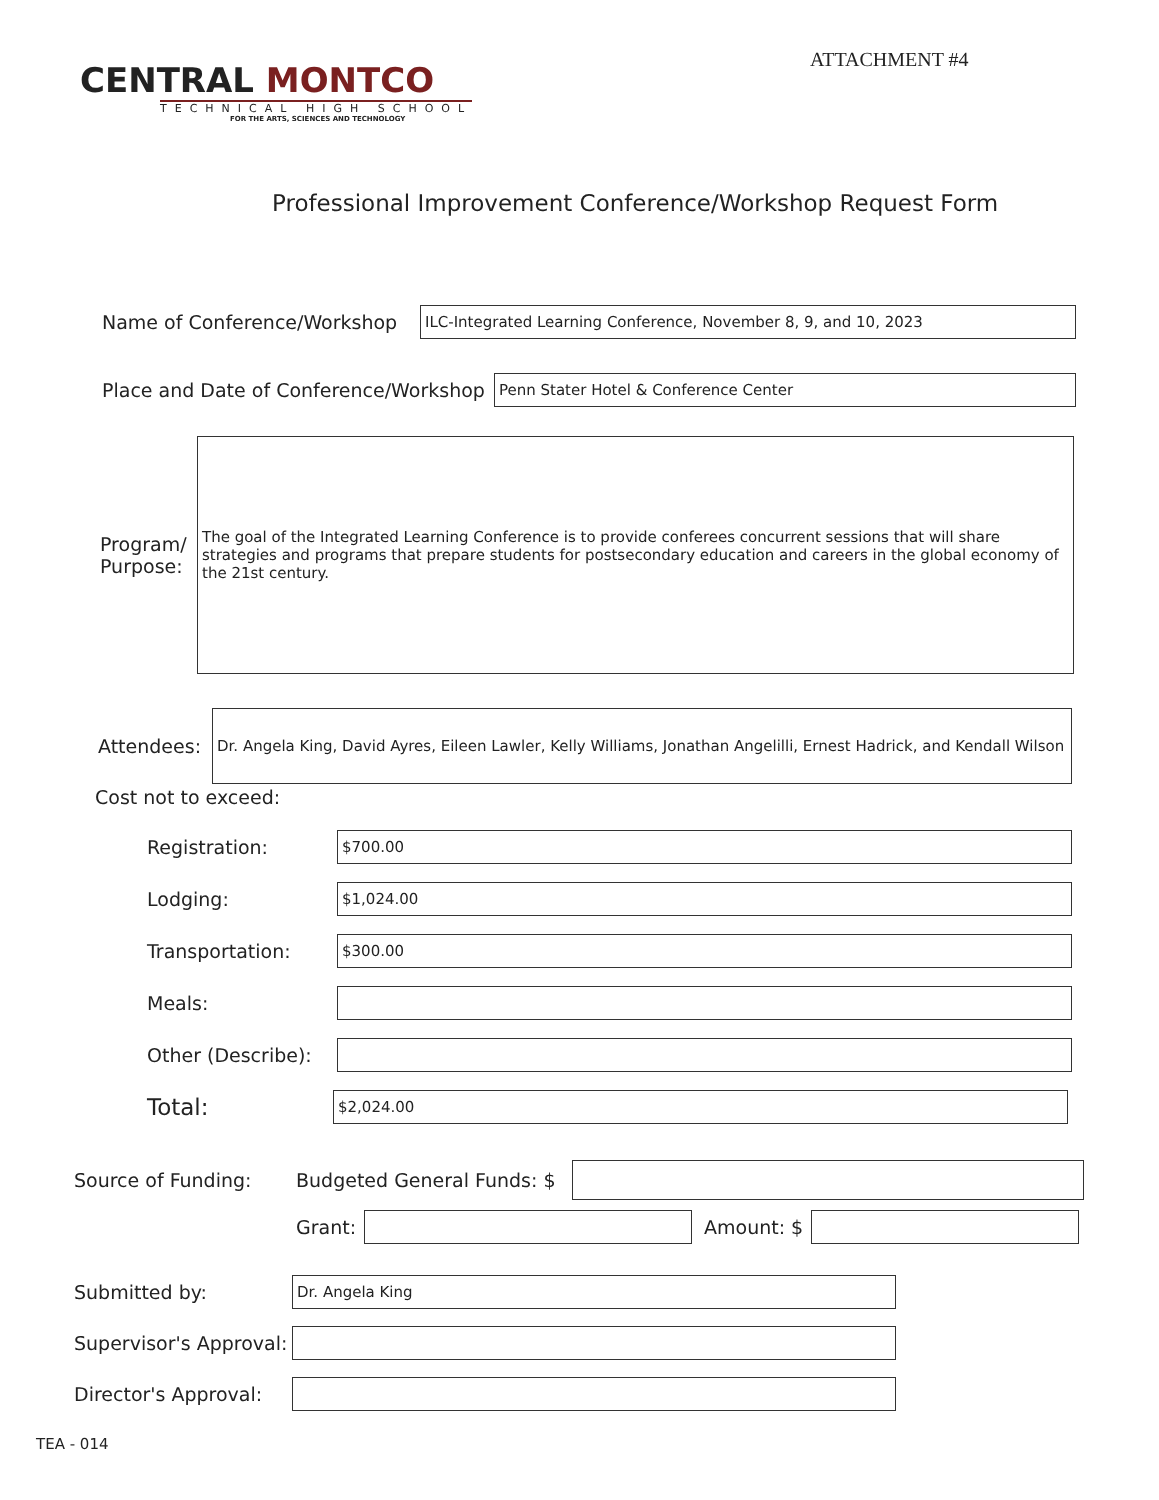ATTACHMENT #4
CENTRAL MONTCO
TECHNICAL HIGH SCHOOL
FOR THE ARTS, SCIENCES AND TECHNOLOGY
Professional Improvement Conference/Workshop Request Form
Name of Conference/Workshop
ILC-Integrated Learning Conference, November 8, 9, and 10, 2023
Place and Date of Conference/Workshop
Penn Stater Hotel & Conference Center
Program/ Purpose:
The goal of the Integrated Learning Conference is to provide conferees concurrent sessions that will share strategies and programs that prepare students for postsecondary education and careers in the global economy of the 21st century.
Attendees:
Dr. Angela King, David Ayres, Eileen Lawler, Kelly Williams, Jonathan Angelilli, Ernest Hadrick, and Kendall Wilson
Cost not to exceed:
Registration:
$700.00
Lodging:
$1,024.00
Transportation:
$300.00
Meals:
Other (Describe):
Total:
$2,024.00
Source of Funding: Budgeted General Funds: $
Grant:
Amount: $
Submitted by:
Dr. Angela King
Supervisor's Approval:
Director's Approval:
TEA - 014